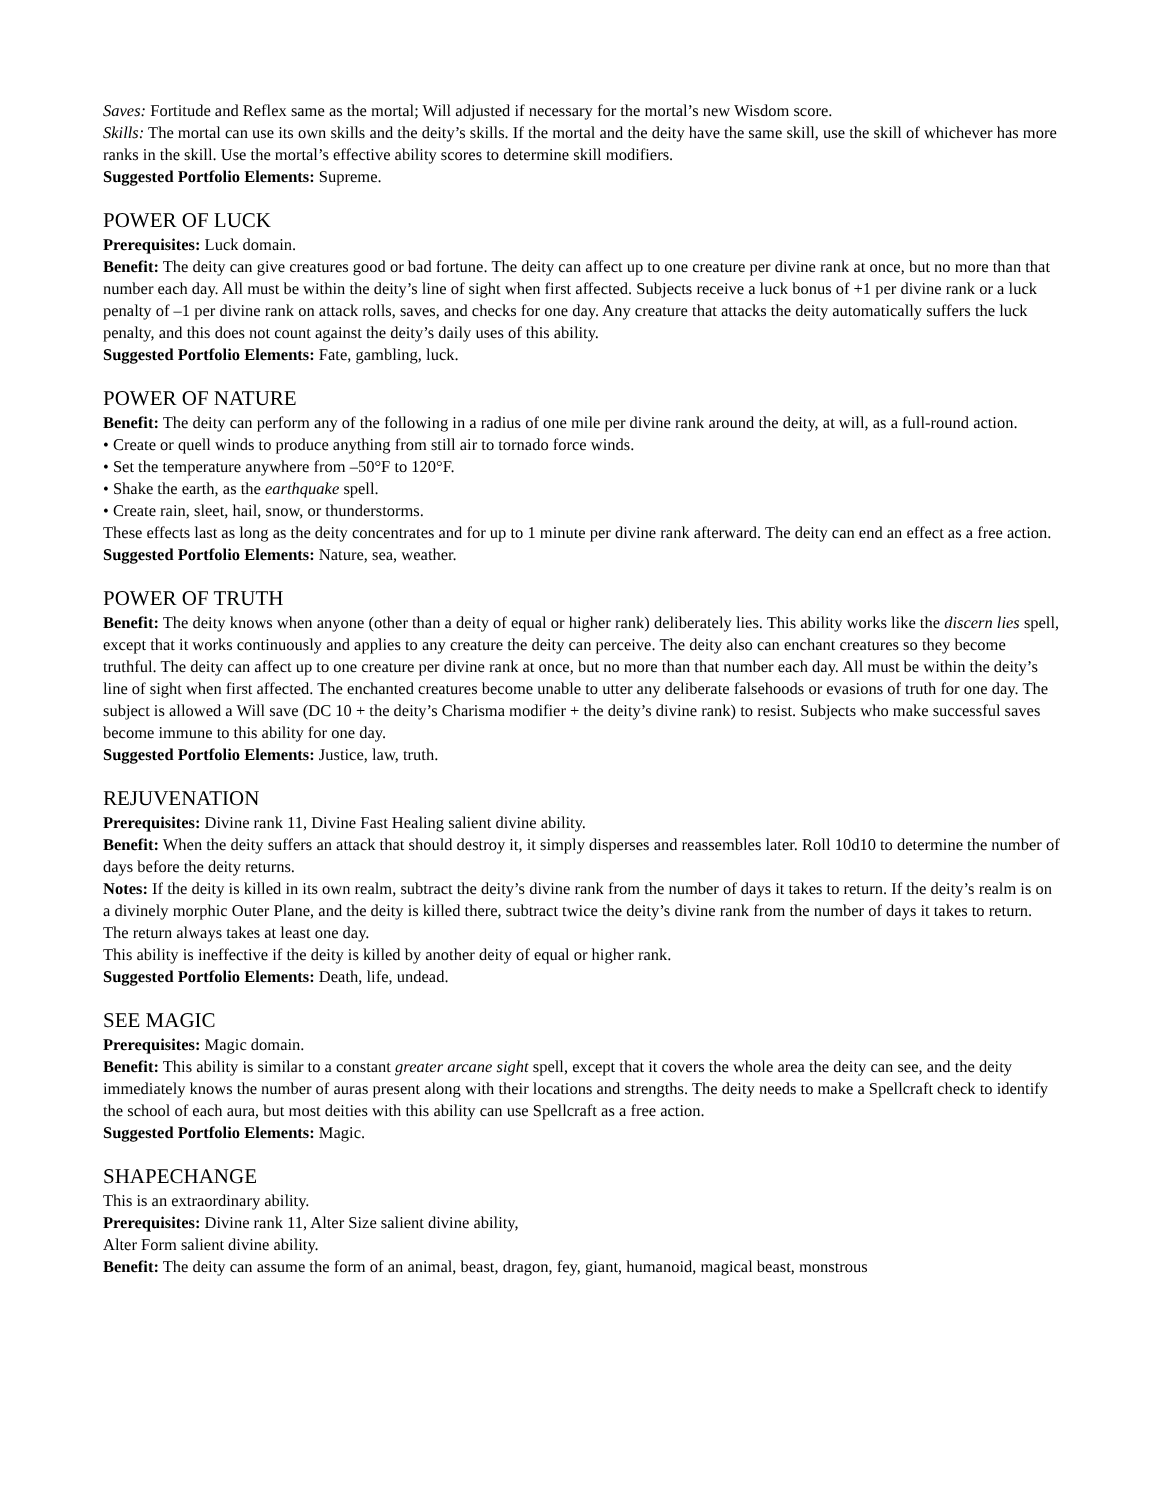Saves: Fortitude and Reflex same as the mortal; Will adjusted if necessary for the mortal’s new Wisdom score.
Skills: The mortal can use its own skills and the deity’s skills. If the mortal and the deity have the same skill, use the skill of whichever has more ranks in the skill. Use the mortal’s effective ability scores to determine skill modifiers.
Suggested Portfolio Elements: Supreme.
POWER OF LUCK
Prerequisites: Luck domain.
Benefit: The deity can give creatures good or bad fortune. The deity can affect up to one creature per divine rank at once, but no more than that number each day. All must be within the deity’s line of sight when first affected. Subjects receive a luck bonus of +1 per divine rank or a luck penalty of –1 per divine rank on attack rolls, saves, and checks for one day. Any creature that attacks the deity automatically suffers the luck penalty, and this does not count against the deity’s daily uses of this ability.
Suggested Portfolio Elements: Fate, gambling, luck.
POWER OF NATURE
Benefit: The deity can perform any of the following in a radius of one mile per divine rank around the deity, at will, as a full-round action.
• Create or quell winds to produce anything from still air to tornado force winds.
• Set the temperature anywhere from –50°F to 120°F.
• Shake the earth, as the earthquake spell.
• Create rain, sleet, hail, snow, or thunderstorms.
These effects last as long as the deity concentrates and for up to 1 minute per divine rank afterward. The deity can end an effect as a free action.
Suggested Portfolio Elements: Nature, sea, weather.
POWER OF TRUTH
Benefit: The deity knows when anyone (other than a deity of equal or higher rank) deliberately lies. This ability works like the discern lies spell, except that it works continuously and applies to any creature the deity can perceive. The deity also can enchant creatures so they become truthful. The deity can affect up to one creature per divine rank at once, but no more than that number each day. All must be within the deity’s line of sight when first affected. The enchanted creatures become unable to utter any deliberate falsehoods or evasions of truth for one day. The subject is allowed a Will save (DC 10 + the deity’s Charisma modifier + the deity’s divine rank) to resist. Subjects who make successful saves become immune to this ability for one day.
Suggested Portfolio Elements: Justice, law, truth.
REJUVENATION
Prerequisites: Divine rank 11, Divine Fast Healing salient divine ability.
Benefit: When the deity suffers an attack that should destroy it, it simply disperses and reassembles later. Roll 10d10 to determine the number of days before the deity returns.
Notes: If the deity is killed in its own realm, subtract the deity’s divine rank from the number of days it takes to return. If the deity’s realm is on a divinely morphic Outer Plane, and the deity is killed there, subtract twice the deity’s divine rank from the number of days it takes to return. The return always takes at least one day.
This ability is ineffective if the deity is killed by another deity of equal or higher rank.
Suggested Portfolio Elements: Death, life, undead.
SEE MAGIC
Prerequisites: Magic domain.
Benefit: This ability is similar to a constant greater arcane sight spell, except that it covers the whole area the deity can see, and the deity immediately knows the number of auras present along with their locations and strengths. The deity needs to make a Spellcraft check to identify the school of each aura, but most deities with this ability can use Spellcraft as a free action.
Suggested Portfolio Elements: Magic.
SHAPECHANGE
This is an extraordinary ability.
Prerequisites: Divine rank 11, Alter Size salient divine ability,
Alter Form salient divine ability.
Benefit: The deity can assume the form of an animal, beast, dragon, fey, giant, humanoid, magical beast, monstrous